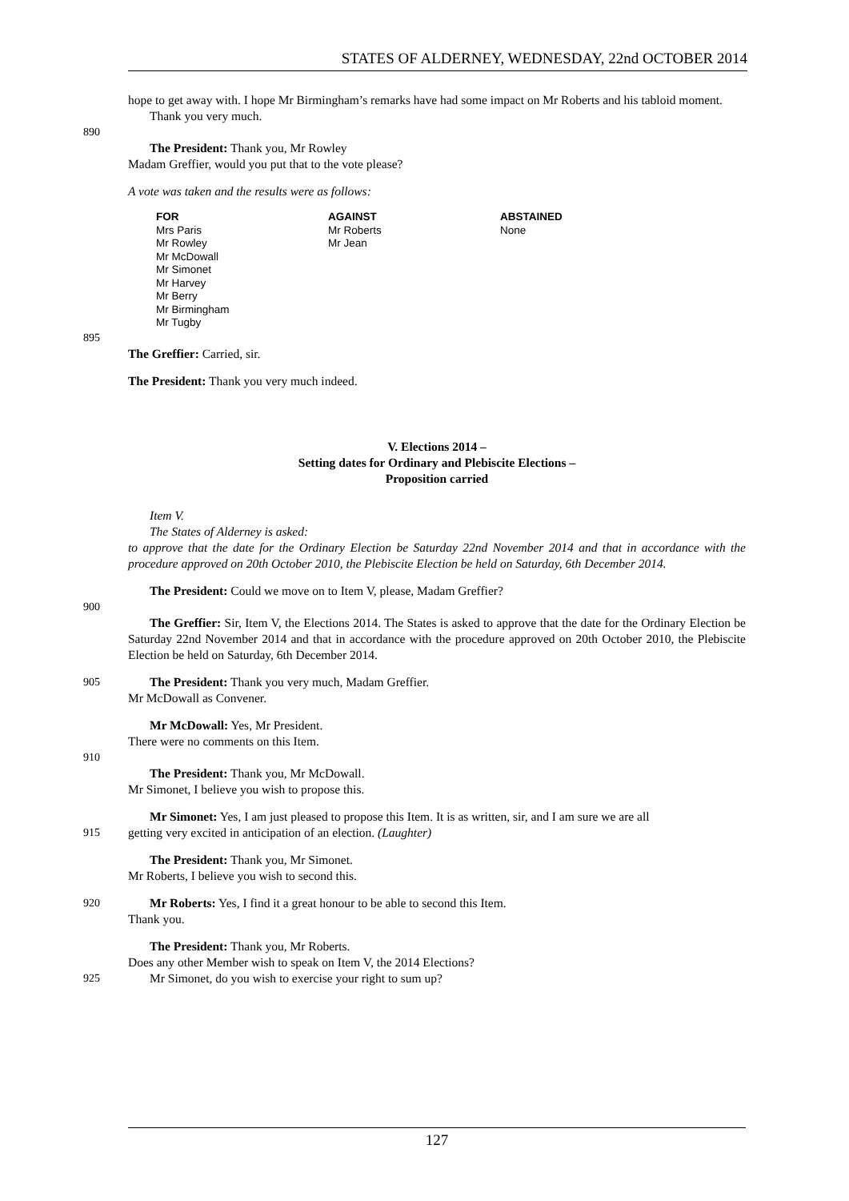STATES OF ALDERNEY, WEDNESDAY, 22nd OCTOBER 2014
hope to get away with. I hope Mr Birmingham’s remarks have had some impact on Mr Roberts and his tabloid moment.
Thank you very much.
890
The President: Thank you, Mr Rowley
Madam Greffier, would you put that to the vote please?
A vote was taken and the results were as follows:
| FOR | AGAINST | ABSTAINED |
| --- | --- | --- |
| Mrs Paris Mr Rowley Mr McDowall Mr Simonet Mr Harvey Mr Berry Mr Birmingham Mr Tugby | Mr Roberts Mr Jean | None |
895
The Greffier: Carried, sir.
The President: Thank you very much indeed.
V. Elections 2014 –
Setting dates for Ordinary and Plebiscite Elections –
Proposition carried
Item V.
The States of Alderney is asked:
to approve that the date for the Ordinary Election be Saturday 22nd November 2014 and that in accordance with the procedure approved on 20th October 2010, the Plebiscite Election be held on Saturday, 6th December 2014.
The President: Could we move on to Item V, please, Madam Greffier?
900
The Greffier: Sir, Item V, the Elections 2014. The States is asked to approve that the date for the Ordinary Election be Saturday 22nd November 2014 and that in accordance with the procedure approved on 20th October 2010, the Plebiscite Election be held on Saturday, 6th December 2014.
905 The President: Thank you very much, Madam Greffier.
Mr McDowall as Convener.
Mr McDowall: Yes, Mr President.
There were no comments on this Item.
910
The President: Thank you, Mr McDowall.
Mr Simonet, I believe you wish to propose this.
Mr Simonet: Yes, I am just pleased to propose this Item. It is as written, sir, and I am sure we are all
915 getting very excited in anticipation of an election. (Laughter)
The President: Thank you, Mr Simonet.
Mr Roberts, I believe you wish to second this.
920 Mr Roberts: Yes, I find it a great honour to be able to second this Item.
Thank you.
The President: Thank you, Mr Roberts.
Does any other Member wish to speak on Item V, the 2014 Elections?
925 Mr Simonet, do you wish to exercise your right to sum up?
127